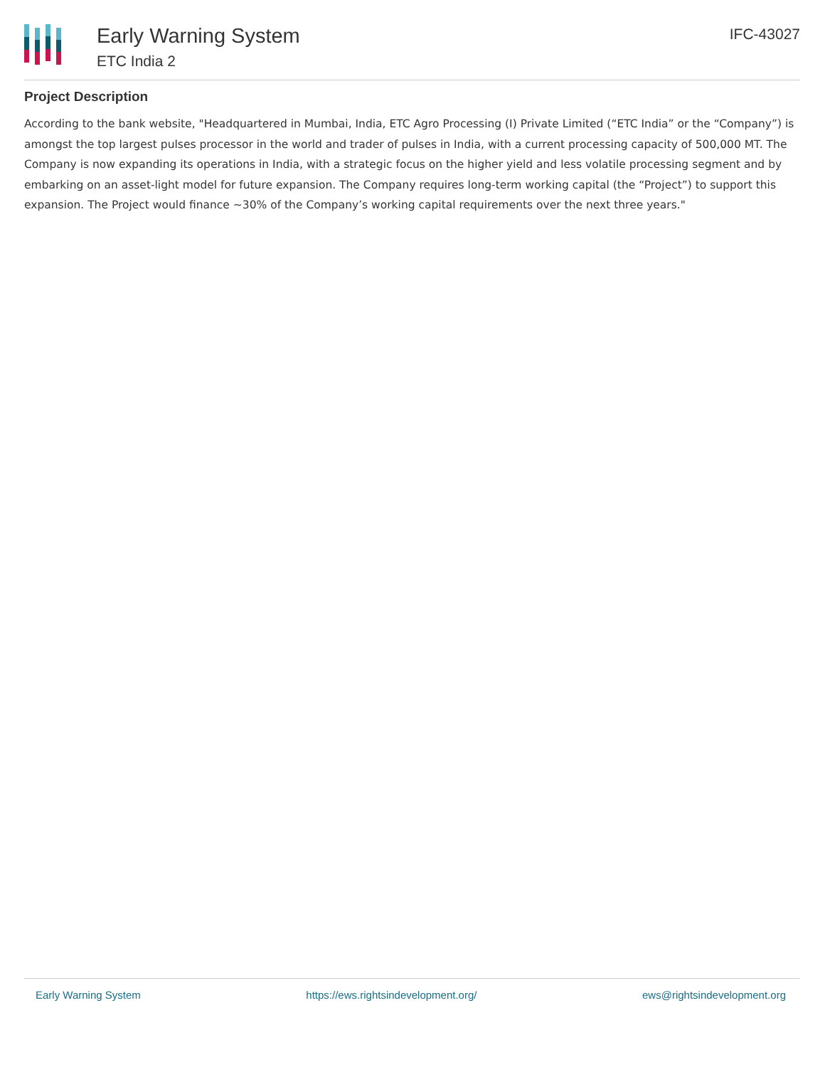Early Warning System
ETC India 2
IFC-43027
Project Description
According to the bank website, "Headquartered in Mumbai, India, ETC Agro Processing (I) Private Limited (“ETC India” or the “Company”) is amongst the top largest pulses processor in the world and trader of pulses in India, with a current processing capacity of 500,000 MT. The Company is now expanding its operations in India, with a strategic focus on the higher yield and less volatile processing segment and by embarking on an asset-light model for future expansion. The Company requires long-term working capital (the “Project”) to support this expansion. The Project would finance ~30% of the Company’s working capital requirements over the next three years."
Early Warning System https://ews.rightsindevelopment.org/ ews@rightsindevelopment.org